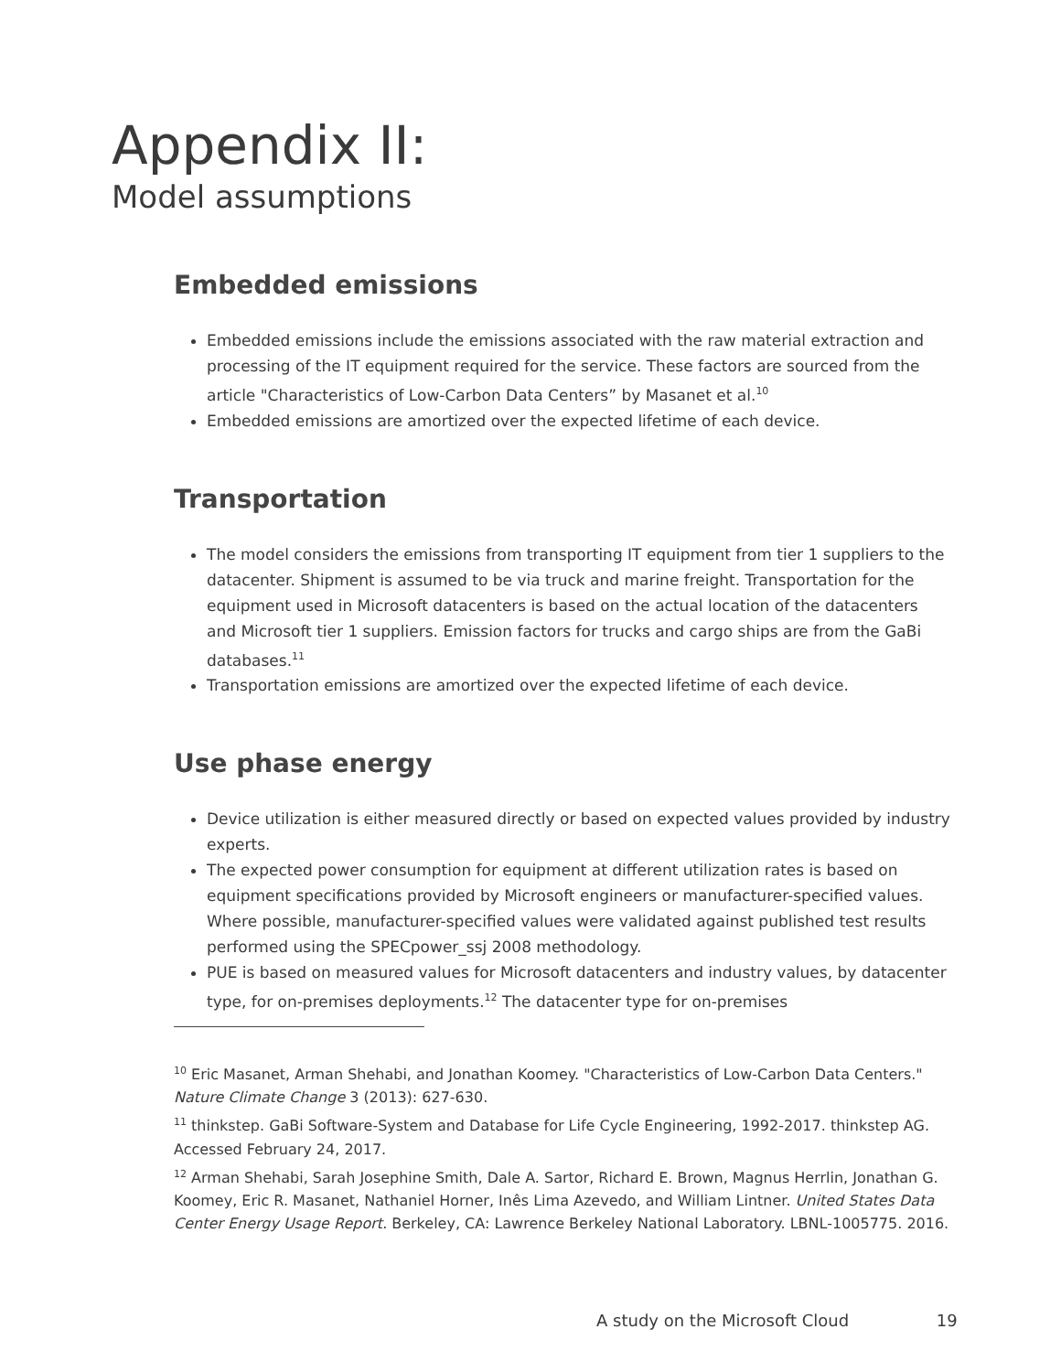Appendix II:
Model assumptions
Embedded emissions
Embedded emissions include the emissions associated with the raw material extraction and processing of the IT equipment required for the service. These factors are sourced from the article "Characteristics of Low-Carbon Data Centers” by Masanet et al.<sup>10</sup>
Embedded emissions are amortized over the expected lifetime of each device.
Transportation
The model considers the emissions from transporting IT equipment from tier 1 suppliers to the datacenter. Shipment is assumed to be via truck and marine freight. Transportation for the equipment used in Microsoft datacenters is based on the actual location of the datacenters and Microsoft tier 1 suppliers. Emission factors for trucks and cargo ships are from the GaBi databases.<sup>11</sup>
Transportation emissions are amortized over the expected lifetime of each device.
Use phase energy
Device utilization is either measured directly or based on expected values provided by industry experts.
The expected power consumption for equipment at different utilization rates is based on equipment specifications provided by Microsoft engineers or manufacturer-specified values. Where possible, manufacturer-specified values were validated against published test results performed using the SPECpower_ssj 2008 methodology.
PUE is based on measured values for Microsoft datacenters and industry values, by datacenter type, for on-premises deployments.<sup>12</sup> The datacenter type for on-premises
<sup>10</sup> Eric Masanet, Arman Shehabi, and Jonathan Koomey. "Characteristics of Low-Carbon Data Centers." Nature Climate Change 3 (2013): 627-630.
<sup>11</sup> thinkstep. GaBi Software-System and Database for Life Cycle Engineering, 1992-2017. thinkstep AG. Accessed February 24, 2017.
<sup>12</sup> Arman Shehabi, Sarah Josephine Smith, Dale A. Sartor, Richard E. Brown, Magnus Herrlin, Jonathan G. Koomey, Eric R. Masanet, Nathaniel Horner, Inês Lima Azevedo, and William Lintner. United States Data Center Energy Usage Report. Berkeley, CA: Lawrence Berkeley National Laboratory. LBNL-1005775. 2016.
A study on the Microsoft Cloud 19